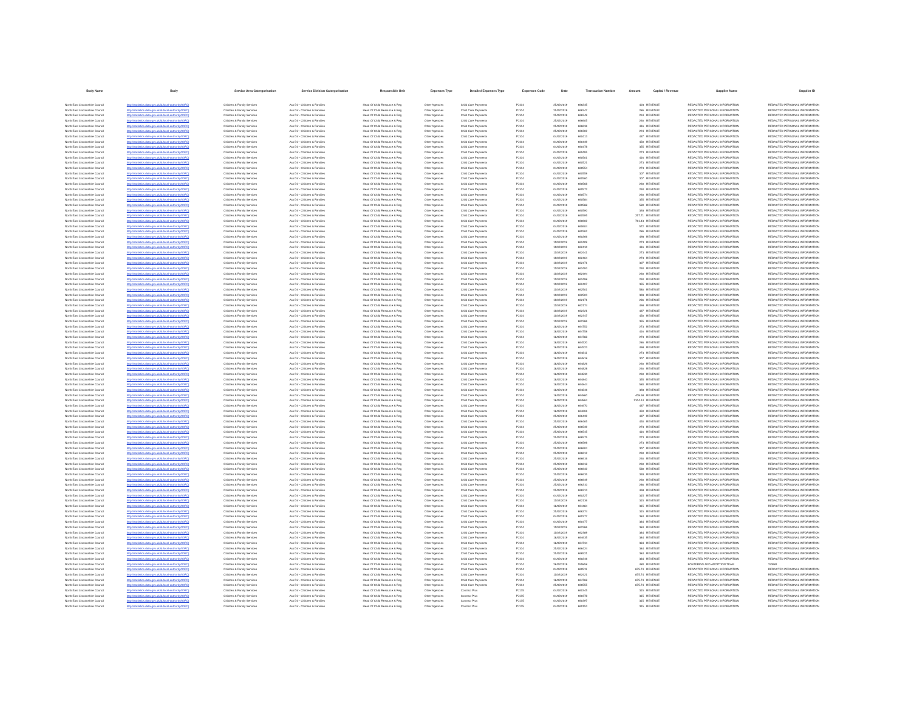| Body Name | Body | Service Area Catergorisation | Service Division Catergorisation | Responsible Unit | Expenses Type | Detailed Expenses Type | Expenses Code | Date | Transaction Number | Amount | Capital / Revenue | Supplier Name | Supplier ID |
| --- | --- | --- | --- | --- | --- | --- | --- | --- | --- | --- | --- | --- | --- |
| North East Lincolnshire Council | http://statistics.data.gov.uk/id/local-authority/00FC) | Children & Family Services | Ass Dir - Children & Families | Head Of Child Resource & Reg | Other Agencies | Child Care Payments | PJ104 | 25/02/2019 | 666235 | 403 | REVENUE | REDACTED PERSONAL INFORMATION | REDACTED PERSONAL INFORMATION |
| North East Lincolnshire Council | http://statistics.data.gov.uk/id/local-authority/00FC) | Children & Family Services | Ass Dir - Children & Families | Head Of Child Resource & Reg | Other Agencies | Child Care Payments | PJ104 | 25/02/2019 | 666247 | 286 | REVENUE | REDACTED PERSONAL INFORMATION | REDACTED PERSONAL INFORMATION |
| North East Lincolnshire Council | http://statistics.data.gov.uk/id/local-authority/00FC) | Children & Family Services | Ass Dir - Children & Families | Head Of Child Resource & Reg | Other Agencies | Child Care Payments | PJ104 | 25/02/2019 | 666249 | 294 | REVENUE | REDACTED PERSONAL INFORMATION | REDACTED PERSONAL INFORMATION |
| North East Lincolnshire Council | http://statistics.data.gov.uk/id/local-authority/00FC) | Children & Family Services | Ass Dir - Children & Families | Head Of Child Resource & Reg | Other Agencies | Child Care Payments | PJ104 | 25/02/2019 | 666605 | 260 | REVENUE | REDACTED PERSONAL INFORMATION | REDACTED PERSONAL INFORMATION |
| North East Lincolnshire Council | http://statistics.data.gov.uk/id/local-authority/00FC) | Children & Family Services | Ass Dir - Children & Families | Head Of Child Resource & Reg | Other Agencies | Child Care Payments | PJ104 | 25/02/2019 | 666636 | 416 | REVENUE | REDACTED PERSONAL INFORMATION | REDACTED PERSONAL INFORMATION |
| North East Lincolnshire Council | http://statistics.data.gov.uk/id/local-authority/00FC) | Children & Family Services | Ass Dir - Children & Families | Head Of Child Resource & Reg | Other Agencies | Child Care Payments | PJ104 | 25/02/2019 | 666302 | 294 | REVENUE | REDACTED PERSONAL INFORMATION | REDACTED PERSONAL INFORMATION |
| North East Lincolnshire Council | http://statistics.data.gov.uk/id/local-authority/00FC) | Children & Family Services | Ass Dir - Children & Families | Head Of Child Resource & Reg | Other Agencies | Child Care Payments | PJ104 | 04/02/2019 | 660413 | 437 | REVENUE | REDACTED PERSONAL INFORMATION | REDACTED PERSONAL INFORMATION |
| North East Lincolnshire Council | http://statistics.data.gov.uk/id/local-authority/00FC) | Children & Family Services | Ass Dir - Children & Families | Head Of Child Resource & Reg | Other Agencies | Child Care Payments | PJ104 | 04/02/2019 | 660439 | 450 | REVENUE | REDACTED PERSONAL INFORMATION | REDACTED PERSONAL INFORMATION |
| North East Lincolnshire Council | http://statistics.data.gov.uk/id/local-authority/00FC) | Children & Family Services | Ass Dir - Children & Families | Head Of Child Resource & Reg | Other Agencies | Child Care Payments | PJ104 | 04/02/2019 | 660478 | 355 | REVENUE | REDACTED PERSONAL INFORMATION | REDACTED PERSONAL INFORMATION |
| North East Lincolnshire Council | http://statistics.data.gov.uk/id/local-authority/00FC) | Children & Family Services | Ass Dir - Children & Families | Head Of Child Resource & Reg | Other Agencies | Child Care Payments | PJ104 | 04/02/2019 | 660495 | 273 | REVENUE | REDACTED PERSONAL INFORMATION | REDACTED PERSONAL INFORMATION |
| North East Lincolnshire Council | http://statistics.data.gov.uk/id/local-authority/00FC) | Children & Family Services | Ass Dir - Children & Families | Head Of Child Resource & Reg | Other Agencies | Child Care Payments | PJ104 | 04/02/2019 | 660501 | 416 | REVENUE | REDACTED PERSONAL INFORMATION | REDACTED PERSONAL INFORMATION |
| North East Lincolnshire Council | http://statistics.data.gov.uk/id/local-authority/00FC) | Children & Family Services | Ass Dir - Children & Families | Head Of Child Resource & Reg | Other Agencies | Child Care Payments | PJ104 | 04/02/2019 | 660521 | 273 | REVENUE | REDACTED PERSONAL INFORMATION | REDACTED PERSONAL INFORMATION |
| North East Lincolnshire Council | http://statistics.data.gov.uk/id/local-authority/00FC) | Children & Family Services | Ass Dir - Children & Families | Head Of Child Resource & Reg | Other Agencies | Child Care Payments | PJ104 | 04/02/2019 | 660554 | 273 | REVENUE | REDACTED PERSONAL INFORMATION | REDACTED PERSONAL INFORMATION |
| North East Lincolnshire Council | http://statistics.data.gov.uk/id/local-authority/00FC) | Children & Family Services | Ass Dir - Children & Families | Head Of Child Resource & Reg | Other Agencies | Child Care Payments | PJ104 | 04/02/2019 | 660559 | 307 | REVENUE | REDACTED PERSONAL INFORMATION | REDACTED PERSONAL INFORMATION |
| North East Lincolnshire Council | http://statistics.data.gov.uk/id/local-authority/00FC) | Children & Family Services | Ass Dir - Children & Families | Head Of Child Resource & Reg | Other Agencies | Child Care Payments | PJ104 | 04/02/2019 | 660560 | 307 | REVENUE | REDACTED PERSONAL INFORMATION | REDACTED PERSONAL INFORMATION |
| North East Lincolnshire Council | http://statistics.data.gov.uk/id/local-authority/00FC) | Children & Family Services | Ass Dir - Children & Families | Head Of Child Resource & Reg | Other Agencies | Child Care Payments | PJ104 | 04/02/2019 | 660568 | 260 | REVENUE | REDACTED PERSONAL INFORMATION | REDACTED PERSONAL INFORMATION |
| North East Lincolnshire Council | http://statistics.data.gov.uk/id/local-authority/00FC) | Children & Family Services | Ass Dir - Children & Families | Head Of Child Resource & Reg | Other Agencies | Child Care Payments | PJ104 | 04/02/2019 | 660572 | 260 | REVENUE | REDACTED PERSONAL INFORMATION | REDACTED PERSONAL INFORMATION |
| North East Lincolnshire Council | http://statistics.data.gov.uk/id/local-authority/00FC) | Children & Family Services | Ass Dir - Children & Families | Head Of Child Resource & Reg | Other Agencies | Child Care Payments | PJ104 | 04/02/2019 | 660574 | 260 | REVENUE | REDACTED PERSONAL INFORMATION | REDACTED PERSONAL INFORMATION |
| North East Lincolnshire Council | http://statistics.data.gov.uk/id/local-authority/00FC) | Children & Family Services | Ass Dir - Children & Families | Head Of Child Resource & Reg | Other Agencies | Child Care Payments | PJ104 | 04/02/2019 | 660584 | 355 | REVENUE | REDACTED PERSONAL INFORMATION | REDACTED PERSONAL INFORMATION |
| North East Lincolnshire Council | http://statistics.data.gov.uk/id/local-authority/00FC) | Children & Family Services | Ass Dir - Children & Families | Head Of Child Resource & Reg | Other Agencies | Child Care Payments | PJ104 | 04/02/2019 | 660588 | 580 | REVENUE | REDACTED PERSONAL INFORMATION | REDACTED PERSONAL INFORMATION |
| North East Lincolnshire Council | http://statistics.data.gov.uk/id/local-authority/00FC) | Children & Family Services | Ass Dir - Children & Families | Head Of Child Resource & Reg | Other Agencies | Child Care Payments | PJ104 | 04/02/2019 | 660590 | 328 | REVENUE | REDACTED PERSONAL INFORMATION | REDACTED PERSONAL INFORMATION |
| North East Lincolnshire Council | http://statistics.data.gov.uk/id/local-authority/00FC) | Children & Family Services | Ass Dir - Children & Families | Head Of Child Resource & Reg | Other Agencies | Child Care Payments | PJ104 | 04/02/2019 | 660595 | 257.71 | REVENUE | REDACTED PERSONAL INFORMATION | REDACTED PERSONAL INFORMATION |
| North East Lincolnshire Council | http://statistics.data.gov.uk/id/local-authority/00FC) | Children & Family Services | Ass Dir - Children & Families | Head Of Child Resource & Reg | Other Agencies | Child Care Payments | PJ104 | 04/02/2019 | 660602 | 761.43 | REVENUE | REDACTED PERSONAL INFORMATION | REDACTED PERSONAL INFORMATION |
| North East Lincolnshire Council | http://statistics.data.gov.uk/id/local-authority/00FC) | Children & Family Services | Ass Dir - Children & Families | Head Of Child Resource & Reg | Other Agencies | Child Care Payments | PJ104 | 04/02/2019 | 660604 | 572 | REVENUE | REDACTED PERSONAL INFORMATION | REDACTED PERSONAL INFORMATION |
| North East Lincolnshire Council | http://statistics.data.gov.uk/id/local-authority/00FC) | Children & Family Services | Ass Dir - Children & Families | Head Of Child Resource & Reg | Other Agencies | Child Care Payments | PJ104 | 04/02/2019 | 660262 | 286 | REVENUE | REDACTED PERSONAL INFORMATION | REDACTED PERSONAL INFORMATION |
| North East Lincolnshire Council | http://statistics.data.gov.uk/id/local-authority/00FC) | Children & Family Services | Ass Dir - Children & Families | Head Of Child Resource & Reg | Other Agencies | Child Care Payments | PJ104 | 04/02/2019 | 660266 | 498 | REVENUE | REDACTED PERSONAL INFORMATION | REDACTED PERSONAL INFORMATION |
| North East Lincolnshire Council | http://statistics.data.gov.uk/id/local-authority/00FC) | Children & Family Services | Ass Dir - Children & Families | Head Of Child Resource & Reg | Other Agencies | Child Care Payments | PJ104 | 11/02/2019 | 662409 | 273 | REVENUE | REDACTED PERSONAL INFORMATION | REDACTED PERSONAL INFORMATION |
| North East Lincolnshire Council | http://statistics.data.gov.uk/id/local-authority/00FC) | Children & Family Services | Ass Dir - Children & Families | Head Of Child Resource & Reg | Other Agencies | Child Care Payments | PJ104 | 11/02/2019 | 662410 | 416 | REVENUE | REDACTED PERSONAL INFORMATION | REDACTED PERSONAL INFORMATION |
| North East Lincolnshire Council | http://statistics.data.gov.uk/id/local-authority/00FC) | Children & Family Services | Ass Dir - Children & Families | Head Of Child Resource & Reg | Other Agencies | Child Care Payments | PJ104 | 11/02/2019 | 662441 | 273 | REVENUE | REDACTED PERSONAL INFORMATION | REDACTED PERSONAL INFORMATION |
| North East Lincolnshire Council | http://statistics.data.gov.uk/id/local-authority/00FC) | Children & Family Services | Ass Dir - Children & Families | Head Of Child Resource & Reg | Other Agencies | Child Care Payments | PJ104 | 11/02/2019 | 662464 | 273 | REVENUE | REDACTED PERSONAL INFORMATION | REDACTED PERSONAL INFORMATION |
| North East Lincolnshire Council | http://statistics.data.gov.uk/id/local-authority/00FC) | Children & Family Services | Ass Dir - Children & Families | Head Of Child Resource & Reg | Other Agencies | Child Care Payments | PJ104 | 11/02/2019 | 662471 | 307 | REVENUE | REDACTED PERSONAL INFORMATION | REDACTED PERSONAL INFORMATION |
| North East Lincolnshire Council | http://statistics.data.gov.uk/id/local-authority/00FC) | Children & Family Services | Ass Dir - Children & Families | Head Of Child Resource & Reg | Other Agencies | Child Care Payments | PJ104 | 11/02/2019 | 662493 | 260 | REVENUE | REDACTED PERSONAL INFORMATION | REDACTED PERSONAL INFORMATION |
| North East Lincolnshire Council | http://statistics.data.gov.uk/id/local-authority/00FC) | Children & Family Services | Ass Dir - Children & Families | Head Of Child Resource & Reg | Other Agencies | Child Care Payments | PJ104 | 11/02/2019 | 662494 | 260 | REVENUE | REDACTED PERSONAL INFORMATION | REDACTED PERSONAL INFORMATION |
| North East Lincolnshire Council | http://statistics.data.gov.uk/id/local-authority/00FC) | Children & Family Services | Ass Dir - Children & Families | Head Of Child Resource & Reg | Other Agencies | Child Care Payments | PJ104 | 11/02/2019 | 662498 | 260 | REVENUE | REDACTED PERSONAL INFORMATION | REDACTED PERSONAL INFORMATION |
| North East Lincolnshire Council | http://statistics.data.gov.uk/id/local-authority/00FC) | Children & Family Services | Ass Dir - Children & Families | Head Of Child Resource & Reg | Other Agencies | Child Care Payments | PJ104 | 11/02/2019 | 662497 | 355 | REVENUE | REDACTED PERSONAL INFORMATION | REDACTED PERSONAL INFORMATION |
| North East Lincolnshire Council | http://statistics.data.gov.uk/id/local-authority/00FC) | Children & Family Services | Ass Dir - Children & Families | Head Of Child Resource & Reg | Other Agencies | Child Care Payments | PJ104 | 11/02/2019 | 662501 | 580 | REVENUE | REDACTED PERSONAL INFORMATION | REDACTED PERSONAL INFORMATION |
| North East Lincolnshire Council | http://statistics.data.gov.uk/id/local-authority/00FC) | Children & Family Services | Ass Dir - Children & Families | Head Of Child Resource & Reg | Other Agencies | Child Care Payments | PJ104 | 11/02/2019 | 662503 | 328 | REVENUE | REDACTED PERSONAL INFORMATION | REDACTED PERSONAL INFORMATION |
| North East Lincolnshire Council | http://statistics.data.gov.uk/id/local-authority/00FC) | Children & Family Services | Ass Dir - Children & Families | Head Of Child Resource & Reg | Other Agencies | Child Care Payments | PJ104 | 11/02/2019 | 662171 | 286 | REVENUE | REDACTED PERSONAL INFORMATION | REDACTED PERSONAL INFORMATION |
| North East Lincolnshire Council | http://statistics.data.gov.uk/id/local-authority/00FC) | Children & Family Services | Ass Dir - Children & Families | Head Of Child Resource & Reg | Other Agencies | Child Care Payments | PJ104 | 11/02/2019 | 662174 | 498 | REVENUE | REDACTED PERSONAL INFORMATION | REDACTED PERSONAL INFORMATION |
| North East Lincolnshire Council | http://statistics.data.gov.uk/id/local-authority/00FC) | Children & Family Services | Ass Dir - Children & Families | Head Of Child Resource & Reg | Other Agencies | Child Care Payments | PJ104 | 11/02/2019 | 662321 | 437 | REVENUE | REDACTED PERSONAL INFORMATION | REDACTED PERSONAL INFORMATION |
| North East Lincolnshire Council | http://statistics.data.gov.uk/id/local-authority/00FC) | Children & Family Services | Ass Dir - Children & Families | Head Of Child Resource & Reg | Other Agencies | Child Care Payments | PJ104 | 11/02/2019 | 662347 | 450 | REVENUE | REDACTED PERSONAL INFORMATION | REDACTED PERSONAL INFORMATION |
| North East Lincolnshire Council | http://statistics.data.gov.uk/id/local-authority/00FC) | Children & Family Services | Ass Dir - Children & Families | Head Of Child Resource & Reg | Other Agencies | Child Care Payments | PJ104 | 11/02/2019 | 662386 | 355 | REVENUE | REDACTED PERSONAL INFORMATION | REDACTED PERSONAL INFORMATION |
| North East Lincolnshire Council | http://statistics.data.gov.uk/id/local-authority/00FC) | Children & Family Services | Ass Dir - Children & Families | Head Of Child Resource & Reg | Other Agencies | Child Care Payments | PJ104 | 18/02/2019 | 664752 | 273 | REVENUE | REDACTED PERSONAL INFORMATION | REDACTED PERSONAL INFORMATION |
| North East Lincolnshire Council | http://statistics.data.gov.uk/id/local-authority/00FC) | Children & Family Services | Ass Dir - Children & Families | Head Of Child Resource & Reg | Other Agencies | Child Care Payments | PJ104 | 18/02/2019 | 664758 | 416 | REVENUE | REDACTED PERSONAL INFORMATION | REDACTED PERSONAL INFORMATION |
| North East Lincolnshire Council | http://statistics.data.gov.uk/id/local-authority/00FC) | Children & Family Services | Ass Dir - Children & Families | Head Of Child Resource & Reg | Other Agencies | Child Care Payments | PJ104 | 18/02/2019 | 664788 | 273 | REVENUE | REDACTED PERSONAL INFORMATION | REDACTED PERSONAL INFORMATION |
| North East Lincolnshire Council | http://statistics.data.gov.uk/id/local-authority/00FC) | Children & Family Services | Ass Dir - Children & Families | Head Of Child Resource & Reg | Other Agencies | Child Care Payments | PJ104 | 18/02/2019 | 664520 | 286 | REVENUE | REDACTED PERSONAL INFORMATION | REDACTED PERSONAL INFORMATION |
| North East Lincolnshire Council | http://statistics.data.gov.uk/id/local-authority/00FC) | Children & Family Services | Ass Dir - Children & Families | Head Of Child Resource & Reg | Other Agencies | Child Care Payments | PJ104 | 18/02/2019 | 664523 | 498 | REVENUE | REDACTED PERSONAL INFORMATION | REDACTED PERSONAL INFORMATION |
| North East Lincolnshire Council | http://statistics.data.gov.uk/id/local-authority/00FC) | Children & Family Services | Ass Dir - Children & Families | Head Of Child Resource & Reg | Other Agencies | Child Care Payments | PJ104 | 18/02/2019 | 664811 | 273 | REVENUE | REDACTED PERSONAL INFORMATION | REDACTED PERSONAL INFORMATION |
| North East Lincolnshire Council | http://statistics.data.gov.uk/id/local-authority/00FC) | Children & Family Services | Ass Dir - Children & Families | Head Of Child Resource & Reg | Other Agencies | Child Care Payments | PJ104 | 18/02/2019 | 664818 | 307 | REVENUE | REDACTED PERSONAL INFORMATION | REDACTED PERSONAL INFORMATION |
| North East Lincolnshire Council | http://statistics.data.gov.uk/id/local-authority/00FC) | Children & Family Services | Ass Dir - Children & Families | Head Of Child Resource & Reg | Other Agencies | Child Care Payments | PJ104 | 18/02/2019 | 664826 | 260 | REVENUE | REDACTED PERSONAL INFORMATION | REDACTED PERSONAL INFORMATION |
| North East Lincolnshire Council | http://statistics.data.gov.uk/id/local-authority/00FC) | Children & Family Services | Ass Dir - Children & Families | Head Of Child Resource & Reg | Other Agencies | Child Care Payments | PJ104 | 18/02/2019 | 664828 | 260 | REVENUE | REDACTED PERSONAL INFORMATION | REDACTED PERSONAL INFORMATION |
| North East Lincolnshire Council | http://statistics.data.gov.uk/id/local-authority/00FC) | Children & Family Services | Ass Dir - Children & Families | Head Of Child Resource & Reg | Other Agencies | Child Care Payments | PJ104 | 18/02/2019 | 664830 | 260 | REVENUE | REDACTED PERSONAL INFORMATION | REDACTED PERSONAL INFORMATION |
| North East Lincolnshire Council | http://statistics.data.gov.uk/id/local-authority/00FC) | Children & Family Services | Ass Dir - Children & Families | Head Of Child Resource & Reg | Other Agencies | Child Care Payments | PJ104 | 18/02/2019 | 664840 | 355 | REVENUE | REDACTED PERSONAL INFORMATION | REDACTED PERSONAL INFORMATION |
| North East Lincolnshire Council | http://statistics.data.gov.uk/id/local-authority/00FC) | Children & Family Services | Ass Dir - Children & Families | Head Of Child Resource & Reg | Other Agencies | Child Care Payments | PJ104 | 18/02/2019 | 664844 | 580 | REVENUE | REDACTED PERSONAL INFORMATION | REDACTED PERSONAL INFORMATION |
| North East Lincolnshire Council | http://statistics.data.gov.uk/id/local-authority/00FC) | Children & Family Services | Ass Dir - Children & Families | Head Of Child Resource & Reg | Other Agencies | Child Care Payments | PJ104 | 18/02/2019 | 664846 | 328 | REVENUE | REDACTED PERSONAL INFORMATION | REDACTED PERSONAL INFORMATION |
| North East Lincolnshire Council | http://statistics.data.gov.uk/id/local-authority/00FC) | Children & Family Services | Ass Dir - Children & Families | Head Of Child Resource & Reg | Other Agencies | Child Care Payments | PJ104 | 18/02/2019 | 664860 | 408.58 | REVENUE | REDACTED PERSONAL INFORMATION | REDACTED PERSONAL INFORMATION |
| North East Lincolnshire Council | http://statistics.data.gov.uk/id/local-authority/00FC) | Children & Family Services | Ass Dir - Children & Families | Head Of Child Resource & Reg | Other Agencies | Child Care Payments | PJ104 | 18/02/2019 | 664864 | 2104.14 | REVENUE | REDACTED PERSONAL INFORMATION | REDACTED PERSONAL INFORMATION |
| North East Lincolnshire Council | http://statistics.data.gov.uk/id/local-authority/00FC) | Children & Family Services | Ass Dir - Children & Families | Head Of Child Resource & Reg | Other Agencies | Child Care Payments | PJ104 | 18/02/2019 | 664670 | 437 | REVENUE | REDACTED PERSONAL INFORMATION | REDACTED PERSONAL INFORMATION |
| North East Lincolnshire Council | http://statistics.data.gov.uk/id/local-authority/00FC) | Children & Family Services | Ass Dir - Children & Families | Head Of Child Resource & Reg | Other Agencies | Child Care Payments | PJ104 | 18/02/2019 | 664696 | 450 | REVENUE | REDACTED PERSONAL INFORMATION | REDACTED PERSONAL INFORMATION |
| North East Lincolnshire Council | http://statistics.data.gov.uk/id/local-authority/00FC) | Children & Family Services | Ass Dir - Children & Families | Head Of Child Resource & Reg | Other Agencies | Child Care Payments | PJ104 | 25/02/2019 | 666439 | 437 | REVENUE | REDACTED PERSONAL INFORMATION | REDACTED PERSONAL INFORMATION |
| North East Lincolnshire Council | http://statistics.data.gov.uk/id/local-authority/00FC) | Children & Family Services | Ass Dir - Children & Families | Head Of Child Resource & Reg | Other Agencies | Child Care Payments | PJ104 | 25/02/2019 | 666465 | 450 | REVENUE | REDACTED PERSONAL INFORMATION | REDACTED PERSONAL INFORMATION |
| North East Lincolnshire Council | http://statistics.data.gov.uk/id/local-authority/00FC) | Children & Family Services | Ass Dir - Children & Families | Head Of Child Resource & Reg | Other Agencies | Child Care Payments | PJ104 | 25/02/2019 | 666539 | 273 | REVENUE | REDACTED PERSONAL INFORMATION | REDACTED PERSONAL INFORMATION |
| North East Lincolnshire Council | http://statistics.data.gov.uk/id/local-authority/00FC) | Children & Family Services | Ass Dir - Children & Families | Head Of Child Resource & Reg | Other Agencies | Child Care Payments | PJ104 | 25/02/2019 | 666545 | 416 | REVENUE | REDACTED PERSONAL INFORMATION | REDACTED PERSONAL INFORMATION |
| North East Lincolnshire Council | http://statistics.data.gov.uk/id/local-authority/00FC) | Children & Family Services | Ass Dir - Children & Families | Head Of Child Resource & Reg | Other Agencies | Child Care Payments | PJ104 | 25/02/2019 | 666575 | 273 | REVENUE | REDACTED PERSONAL INFORMATION | REDACTED PERSONAL INFORMATION |
| North East Lincolnshire Council | http://statistics.data.gov.uk/id/local-authority/00FC) | Children & Family Services | Ass Dir - Children & Families | Head Of Child Resource & Reg | Other Agencies | Child Care Payments | PJ104 | 25/02/2019 | 666598 | 273 | REVENUE | REDACTED PERSONAL INFORMATION | REDACTED PERSONAL INFORMATION |
| North East Lincolnshire Council | http://statistics.data.gov.uk/id/local-authority/00FC) | Children & Family Services | Ass Dir - Children & Families | Head Of Child Resource & Reg | Other Agencies | Child Care Payments | PJ104 | 25/02/2019 | 666604 | 307 | REVENUE | REDACTED PERSONAL INFORMATION | REDACTED PERSONAL INFORMATION |
| North East Lincolnshire Council | http://statistics.data.gov.uk/id/local-authority/00FC) | Children & Family Services | Ass Dir - Children & Families | Head Of Child Resource & Reg | Other Agencies | Child Care Payments | PJ104 | 25/02/2019 | 666612 | 260 | REVENUE | REDACTED PERSONAL INFORMATION | REDACTED PERSONAL INFORMATION |
| North East Lincolnshire Council | http://statistics.data.gov.uk/id/local-authority/00FC) | Children & Family Services | Ass Dir - Children & Families | Head Of Child Resource & Reg | Other Agencies | Child Care Payments | PJ104 | 25/02/2019 | 666616 | 260 | REVENUE | REDACTED PERSONAL INFORMATION | REDACTED PERSONAL INFORMATION |
| North East Lincolnshire Council | http://statistics.data.gov.uk/id/local-authority/00FC) | Children & Family Services | Ass Dir - Children & Families | Head Of Child Resource & Reg | Other Agencies | Child Care Payments | PJ104 | 25/02/2019 | 666618 | 260 | REVENUE | REDACTED PERSONAL INFORMATION | REDACTED PERSONAL INFORMATION |
| North East Lincolnshire Council | http://statistics.data.gov.uk/id/local-authority/00FC) | Children & Family Services | Ass Dir - Children & Families | Head Of Child Resource & Reg | Other Agencies | Child Care Payments | PJ104 | 25/02/2019 | 666632 | 580 | REVENUE | REDACTED PERSONAL INFORMATION | REDACTED PERSONAL INFORMATION |
| North East Lincolnshire Council | http://statistics.data.gov.uk/id/local-authority/00FC) | Children & Family Services | Ass Dir - Children & Families | Head Of Child Resource & Reg | Other Agencies | Child Care Payments | PJ104 | 25/02/2019 | 666635 | 328 | REVENUE | REDACTED PERSONAL INFORMATION | REDACTED PERSONAL INFORMATION |
| North East Lincolnshire Council | http://statistics.data.gov.uk/id/local-authority/00FC) | Children & Family Services | Ass Dir - Children & Families | Head Of Child Resource & Reg | Other Agencies | Child Care Payments | PJ104 | 25/02/2019 | 666649 | 260 | REVENUE | REDACTED PERSONAL INFORMATION | REDACTED PERSONAL INFORMATION |
| North East Lincolnshire Council | http://statistics.data.gov.uk/id/local-authority/00FC) | Children & Family Services | Ass Dir - Children & Families | Head Of Child Resource & Reg | Other Agencies | Child Care Payments | PJ104 | 25/02/2019 | 666210 | 286 | REVENUE | REDACTED PERSONAL INFORMATION | REDACTED PERSONAL INFORMATION |
| North East Lincolnshire Council | http://statistics.data.gov.uk/id/local-authority/00FC) | Children & Family Services | Ass Dir - Children & Families | Head Of Child Resource & Reg | Other Agencies | Child Care Payments | PJ104 | 25/02/2019 | 666213 | 498 | REVENUE | REDACTED PERSONAL INFORMATION | REDACTED PERSONAL INFORMATION |
| North East Lincolnshire Council | http://statistics.data.gov.uk/id/local-authority/00FC) | Children & Family Services | Ass Dir - Children & Families | Head Of Child Resource & Reg | Other Agencies | Child Care Payments | PJ104 | 04/02/2019 | 660227 | 315 | REVENUE | REDACTED PERSONAL INFORMATION | REDACTED PERSONAL INFORMATION |
| North East Lincolnshire Council | http://statistics.data.gov.uk/id/local-authority/00FC) | Children & Family Services | Ass Dir - Children & Families | Head Of Child Resource & Reg | Other Agencies | Child Care Payments | PJ104 | 11/02/2019 | 662136 | 315 | REVENUE | REDACTED PERSONAL INFORMATION | REDACTED PERSONAL INFORMATION |
| North East Lincolnshire Council | http://statistics.data.gov.uk/id/local-authority/00FC) | Children & Family Services | Ass Dir - Children & Families | Head Of Child Resource & Reg | Other Agencies | Child Care Payments | PJ104 | 18/02/2019 | 664484 | 315 | REVENUE | REDACTED PERSONAL INFORMATION | REDACTED PERSONAL INFORMATION |
| North East Lincolnshire Council | http://statistics.data.gov.uk/id/local-authority/00FC) | Children & Family Services | Ass Dir - Children & Families | Head Of Child Resource & Reg | Other Agencies | Child Care Payments | PJ104 | 25/02/2019 | 666274 | 315 | REVENUE | REDACTED PERSONAL INFORMATION | REDACTED PERSONAL INFORMATION |
| North East Lincolnshire Council | http://statistics.data.gov.uk/id/local-authority/00FC) | Children & Family Services | Ass Dir - Children & Families | Head Of Child Resource & Reg | Other Agencies | Child Care Payments | PJ104 | 04/02/2019 | 660377 | 384 | REVENUE | REDACTED PERSONAL INFORMATION | REDACTED PERSONAL INFORMATION |
| North East Lincolnshire Council | http://statistics.data.gov.uk/id/local-authority/00FC) | Children & Family Services | Ass Dir - Children & Families | Head Of Child Resource & Reg | Other Agencies | Child Care Payments | PJ104 | 04/02/2019 | 660477 | 384 | REVENUE | REDACTED PERSONAL INFORMATION | REDACTED PERSONAL INFORMATION |
| North East Lincolnshire Council | http://statistics.data.gov.uk/id/local-authority/00FC) | Children & Family Services | Ass Dir - Children & Families | Head Of Child Resource & Reg | Other Agencies | Child Care Payments | PJ104 | 11/02/2019 | 662286 | 384 | REVENUE | REDACTED PERSONAL INFORMATION | REDACTED PERSONAL INFORMATION |
| North East Lincolnshire Council | http://statistics.data.gov.uk/id/local-authority/00FC) | Children & Family Services | Ass Dir - Children & Families | Head Of Child Resource & Reg | Other Agencies | Child Care Payments | PJ104 | 11/02/2019 | 662389 | 384 | REVENUE | REDACTED PERSONAL INFORMATION | REDACTED PERSONAL INFORMATION |
| North East Lincolnshire Council | http://statistics.data.gov.uk/id/local-authority/00FC) | Children & Family Services | Ass Dir - Children & Families | Head Of Child Resource & Reg | Other Agencies | Child Care Payments | PJ104 | 18/02/2019 | 664635 | 384 | REVENUE | REDACTED PERSONAL INFORMATION | REDACTED PERSONAL INFORMATION |
| North East Lincolnshire Council | http://statistics.data.gov.uk/id/local-authority/00FC) | Children & Family Services | Ass Dir - Children & Families | Head Of Child Resource & Reg | Other Agencies | Child Care Payments | PJ104 | 18/02/2019 | 664734 | 384 | REVENUE | REDACTED PERSONAL INFORMATION | REDACTED PERSONAL INFORMATION |
| North East Lincolnshire Council | http://statistics.data.gov.uk/id/local-authority/00FC) | Children & Family Services | Ass Dir - Children & Families | Head Of Child Resource & Reg | Other Agencies | Child Care Payments | PJ104 | 25/02/2019 | 666424 | 384 | REVENUE | REDACTED PERSONAL INFORMATION | REDACTED PERSONAL INFORMATION |
| North East Lincolnshire Council | http://statistics.data.gov.uk/id/local-authority/00FC) | Children & Family Services | Ass Dir - Children & Families | Head Of Child Resource & Reg | Other Agencies | Child Care Payments | PJ104 | 25/02/2019 | 666521 | 384 | REVENUE | REDACTED PERSONAL INFORMATION | REDACTED PERSONAL INFORMATION |
| North East Lincolnshire Council | http://statistics.data.gov.uk/id/local-authority/00FC) | Children & Family Services | Ass Dir - Children & Families | Head Of Child Resource & Reg | Other Agencies | Child Care Payments | PJ104 | 04/02/2019 | 660246 | 384 | REVENUE | REDACTED PERSONAL INFORMATION | REDACTED PERSONAL INFORMATION |
| North East Lincolnshire Council | http://statistics.data.gov.uk/id/local-authority/00FC) | Children & Family Services | Ass Dir - Children & Families | Head Of Child Resource & Reg | Other Agencies | Child Care Payments | PJ104 | 28/02/2019 | 555858 | 480 | REVENUE | FOSTERING AND ADOPTION TEAM | 110681 |
| North East Lincolnshire Council | http://statistics.data.gov.uk/id/local-authority/00FC) | Children & Family Services | Ass Dir - Children & Families | Head Of Child Resource & Reg | Other Agencies | Child Care Payments | PJ104 | 04/02/2019 | 660511 | 875.74 | REVENUE | REDACTED PERSONAL INFORMATION | REDACTED PERSONAL INFORMATION |
| North East Lincolnshire Council | http://statistics.data.gov.uk/id/local-authority/00FC) | Children & Family Services | Ass Dir - Children & Families | Head Of Child Resource & Reg | Other Agencies | Child Care Payments | PJ104 | 11/02/2019 | 662421 | 875.74 | REVENUE | REDACTED PERSONAL INFORMATION | REDACTED PERSONAL INFORMATION |
| North East Lincolnshire Council | http://statistics.data.gov.uk/id/local-authority/00FC) | Children & Family Services | Ass Dir - Children & Families | Head Of Child Resource & Reg | Other Agencies | Child Care Payments | PJ104 | 18/02/2019 | 664768 | 875.74 | REVENUE | REDACTED PERSONAL INFORMATION | REDACTED PERSONAL INFORMATION |
| North East Lincolnshire Council | http://statistics.data.gov.uk/id/local-authority/00FC) | Children & Family Services | Ass Dir - Children & Families | Head Of Child Resource & Reg | Other Agencies | Child Care Payments | PJ104 | 25/02/2019 | 666555 | 875.74 | REVENUE | REDACTED PERSONAL INFORMATION | REDACTED PERSONAL INFORMATION |
| North East Lincolnshire Council | http://statistics.data.gov.uk/id/local-authority/00FC) | Children & Family Services | Ass Dir - Children & Families | Head Of Child Resource & Reg | Other Agencies | Contract Plus | PJ135 | 04/02/2019 | 660345 | 315 | REVENUE | REDACTED PERSONAL INFORMATION | REDACTED PERSONAL INFORMATION |
| North East Lincolnshire Council | http://statistics.data.gov.uk/id/local-authority/00FC) | Children & Family Services | Ass Dir - Children & Families | Head Of Child Resource & Reg | Other Agencies | Contract Plus | PJ135 | 04/02/2019 | 660378 | 315 | REVENUE | REDACTED PERSONAL INFORMATION | REDACTED PERSONAL INFORMATION |
| North East Lincolnshire Council | http://statistics.data.gov.uk/id/local-authority/00FC) | Children & Family Services | Ass Dir - Children & Families | Head Of Child Resource & Reg | Other Agencies | Contract Plus | PJ135 | 04/02/2019 | 660397 | 315 | REVENUE | REDACTED PERSONAL INFORMATION | REDACTED PERSONAL INFORMATION |
| North East Lincolnshire Council | http://statistics.data.gov.uk/id/local-authority/00FC) | Children & Family Services | Ass Dir - Children & Families | Head Of Child Resource & Reg | Other Agencies | Contract Plus | PJ135 | 04/02/2019 | 660153 | 315 | REVENUE | REDACTED PERSONAL INFORMATION | REDACTED PERSONAL INFORMATION |